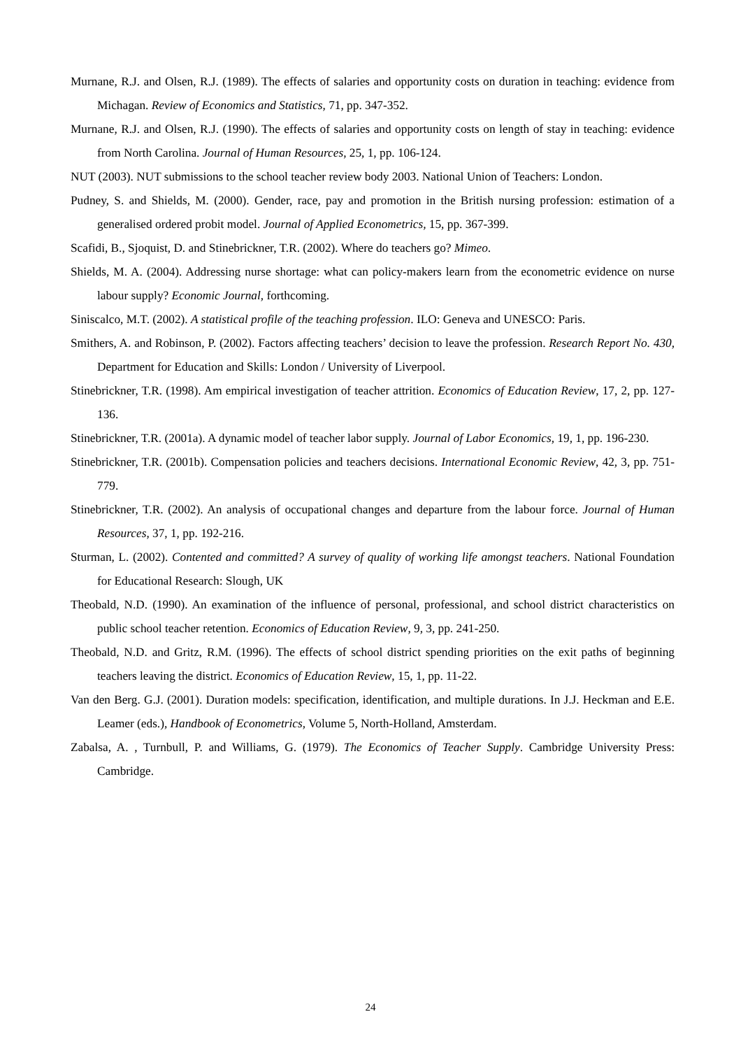Murnane, R.J. and Olsen, R.J. (1989). The effects of salaries and opportunity costs on duration in teaching: evidence from Michagan. Review of Economics and Statistics, 71, pp. 347-352.
Murnane, R.J. and Olsen, R.J. (1990). The effects of salaries and opportunity costs on length of stay in teaching: evidence from North Carolina. Journal of Human Resources, 25, 1, pp. 106-124.
NUT (2003). NUT submissions to the school teacher review body 2003. National Union of Teachers: London.
Pudney, S. and Shields, M. (2000). Gender, race, pay and promotion in the British nursing profession: estimation of a generalised ordered probit model. Journal of Applied Econometrics, 15, pp. 367-399.
Scafidi, B., Sjoquist, D. and Stinebrickner, T.R. (2002). Where do teachers go? Mimeo.
Shields, M. A. (2004). Addressing nurse shortage: what can policy-makers learn from the econometric evidence on nurse labour supply? Economic Journal, forthcoming.
Siniscalco, M.T. (2002). A statistical profile of the teaching profession. ILO: Geneva and UNESCO: Paris.
Smithers, A. and Robinson, P. (2002). Factors affecting teachers’ decision to leave the profession. Research Report No. 430, Department for Education and Skills: London / University of Liverpool.
Stinebrickner, T.R. (1998). Am empirical investigation of teacher attrition. Economics of Education Review, 17, 2, pp. 127-136.
Stinebrickner, T.R. (2001a). A dynamic model of teacher labor supply. Journal of Labor Economics, 19, 1, pp. 196-230.
Stinebrickner, T.R. (2001b). Compensation policies and teachers decisions. International Economic Review, 42, 3, pp. 751-779.
Stinebrickner, T.R. (2002). An analysis of occupational changes and departure from the labour force. Journal of Human Resources, 37, 1, pp. 192-216.
Sturman, L. (2002). Contented and committed? A survey of quality of working life amongst teachers. National Foundation for Educational Research: Slough, UK
Theobald, N.D. (1990). An examination of the influence of personal, professional, and school district characteristics on public school teacher retention. Economics of Education Review, 9, 3, pp. 241-250.
Theobald, N.D. and Gritz, R.M. (1996). The effects of school district spending priorities on the exit paths of beginning teachers leaving the district. Economics of Education Review, 15, 1, pp. 11-22.
Van den Berg. G.J. (2001). Duration models: specification, identification, and multiple durations. In J.J. Heckman and E.E. Leamer (eds.), Handbook of Econometrics, Volume 5, North-Holland, Amsterdam.
Zabalsa, A. , Turnbull, P. and Williams, G. (1979). The Economics of Teacher Supply. Cambridge University Press: Cambridge.
24